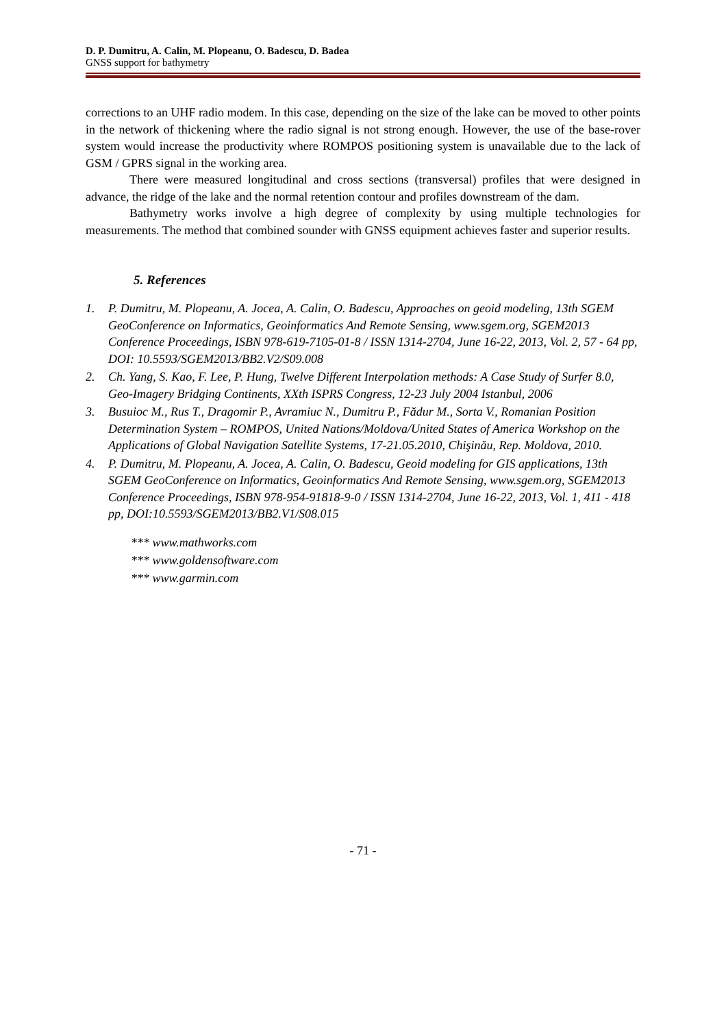D. P. Dumitru, A. Calin, M. Plopeanu, O. Badescu, D. Badea
GNSS support for bathymetry
corrections to an UHF radio modem. In this case, depending on the size of the lake can be moved to other points in the network of thickening where the radio signal is not strong enough. However, the use of the base-rover system would increase the productivity where ROMPOS positioning system is unavailable due to the lack of GSM / GPRS signal in the working area.
There were measured longitudinal and cross sections (transversal) profiles that were designed in advance, the ridge of the lake and the normal retention contour and profiles downstream of the dam.
Bathymetry works involve a high degree of complexity by using multiple technologies for measurements. The method that combined sounder with GNSS equipment achieves faster and superior results.
5. References
1. P. Dumitru, M. Plopeanu, A. Jocea, A. Calin, O. Badescu, Approaches on geoid modeling, 13th SGEM GeoConference on Informatics, Geoinformatics And Remote Sensing, www.sgem.org, SGEM2013 Conference Proceedings, ISBN 978-619-7105-01-8 / ISSN 1314-2704, June 16-22, 2013, Vol. 2, 57 - 64 pp, DOI: 10.5593/SGEM2013/BB2.V2/S09.008
2. Ch. Yang, S. Kao, F. Lee, P. Hung, Twelve Different Interpolation methods: A Case Study of Surfer 8.0, Geo-Imagery Bridging Continents, XXth ISPRS Congress, 12-23 July 2004 Istanbul, 2006
3. Busuioc M., Rus T., Dragomir P., Avramiuc N., Dumitru P., Fădur M., Sorta V., Romanian Position Determination System – ROMPOS, United Nations/Moldova/United States of America Workshop on the Applications of Global Navigation Satellite Systems, 17-21.05.2010, Chişinău, Rep. Moldova, 2010.
4. P. Dumitru, M. Plopeanu, A. Jocea, A. Calin, O. Badescu, Geoid modeling for GIS applications, 13th SGEM GeoConference on Informatics, Geoinformatics And Remote Sensing, www.sgem.org, SGEM2013 Conference Proceedings, ISBN 978-954-91818-9-0 / ISSN 1314-2704, June 16-22, 2013, Vol. 1, 411 - 418 pp, DOI:10.5593/SGEM2013/BB2.V1/S08.015
*** www.mathworks.com
*** www.goldensoftware.com
*** www.garmin.com
- 71 -